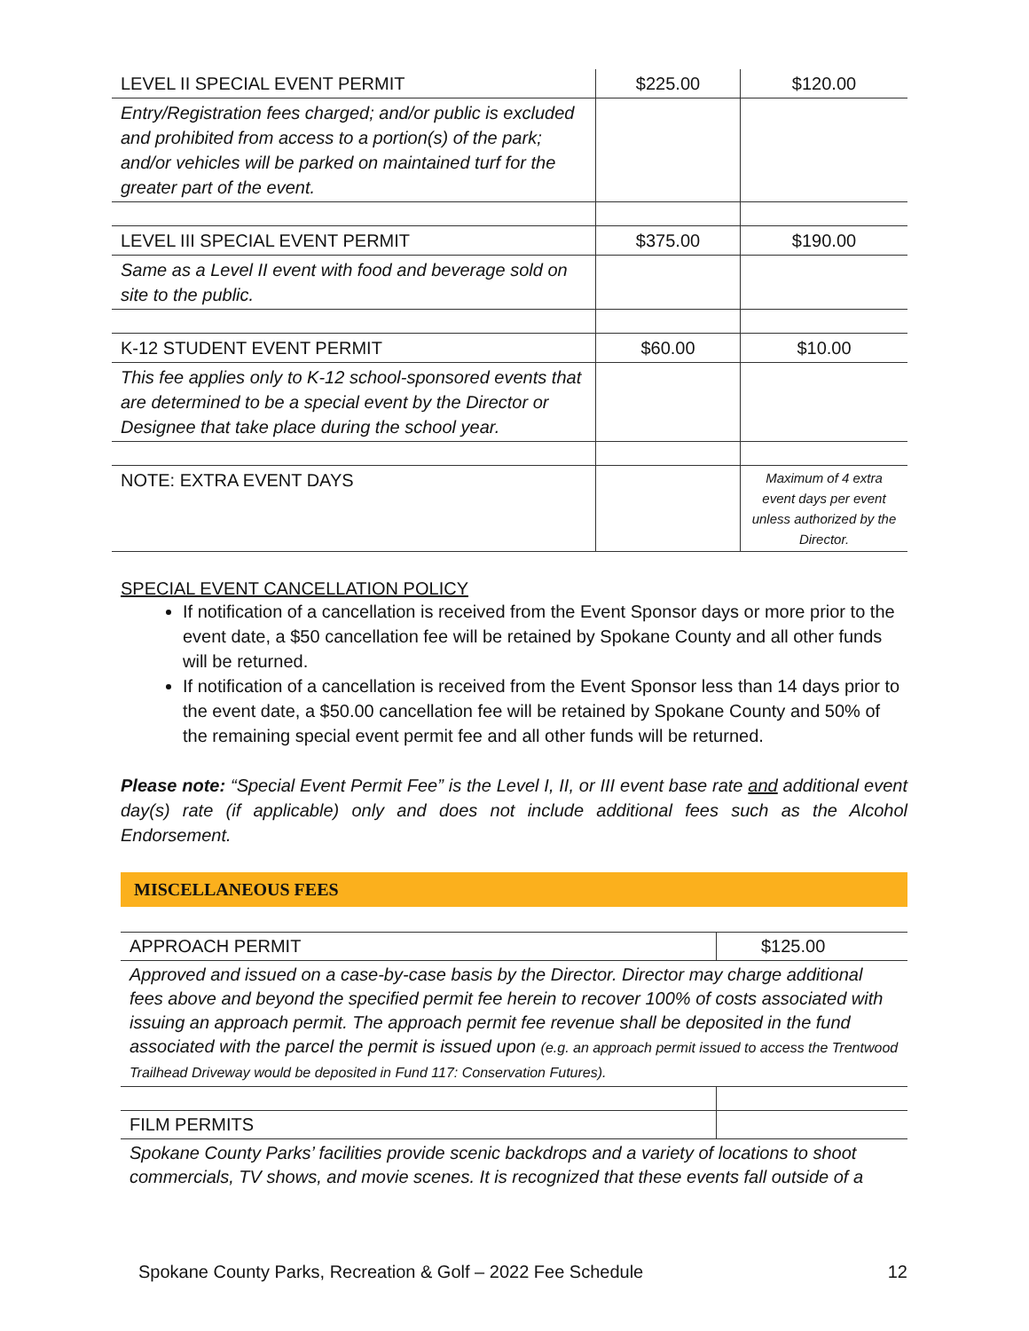| LEVEL II SPECIAL EVENT PERMIT | $225.00 | $120.00 |
| Entry/Registration fees charged; and/or public is excluded and prohibited from access to a portion(s) of the park; and/or vehicles will be parked on maintained turf for the greater part of the event. | | |
| LEVEL III SPECIAL EVENT PERMIT | $375.00 | $190.00 |
| Same as a Level II event with food and beverage sold on site to the public. | | |
| K-12 STUDENT EVENT PERMIT | $60.00 | $10.00 |
| This fee applies only to K-12 school-sponsored events that are determined to be a special event by the Director or Designee that take place during the school year. | | |
| NOTE: EXTRA EVENT DAYS | | Maximum of 4 extra event days per event unless authorized by the Director. |
SPECIAL EVENT CANCELLATION POLICY
If notification of a cancellation is received from the Event Sponsor days or more prior to the event date, a $50 cancellation fee will be retained by Spokane County and all other funds will be returned.
If notification of a cancellation is received from the Event Sponsor less than 14 days prior to the event date, a $50.00 cancellation fee will be retained by Spokane County and 50% of the remaining special event permit fee and all other funds will be returned.
Please note: “Special Event Permit Fee” is the Level I, II, or III event base rate and additional event day(s) rate (if applicable) only and does not include additional fees such as the Alcohol Endorsement.
MISCELLANEOUS FEES
| APPROACH PERMIT | $125.00 |
| Approved and issued on a case-by-case basis by the Director. Director may charge additional fees above and beyond the specified permit fee herein to recover 100% of costs associated with issuing an approach permit. The approach permit fee revenue shall be deposited in the fund associated with the parcel the permit is issued upon (e.g. an approach permit issued to access the Trentwood Trailhead Driveway would be deposited in Fund 117: Conservation Futures). | |
| FILM PERMITS | |
| Spokane County Parks’ facilities provide scenic backdrops and a variety of locations to shoot commercials, TV shows, and movie scenes. It is recognized that these events fall outside of a | |
Spokane County Parks, Recreation & Golf – 2022 Fee Schedule 12